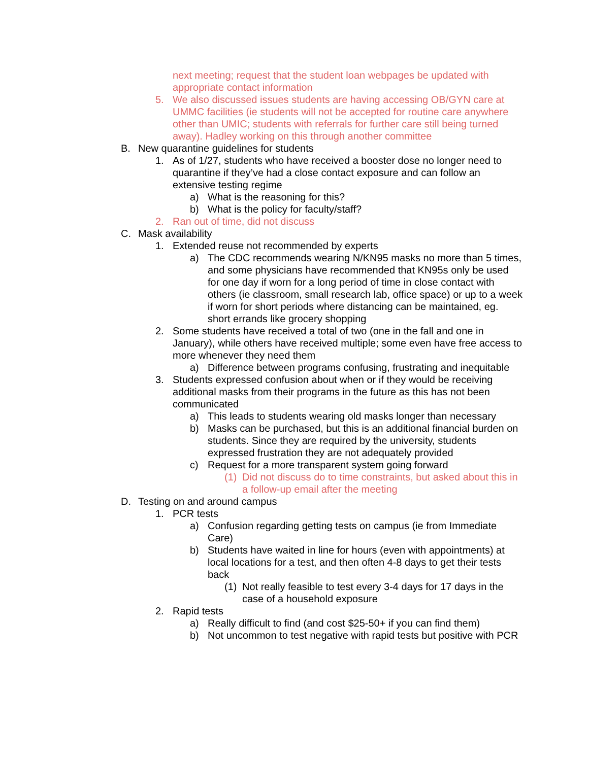next meeting; request that the student loan webpages be updated with appropriate contact information
5. We also discussed issues students are having accessing OB/GYN care at UMMC facilities (ie students will not be accepted for routine care anywhere other than UMIC; students with referrals for further care still being turned away). Hadley working on this through another committee
B. New quarantine guidelines for students
1. As of 1/27, students who have received a booster dose no longer need to quarantine if they’ve had a close contact exposure and can follow an extensive testing regime
a) What is the reasoning for this?
b) What is the policy for faculty/staff?
2. Ran out of time, did not discuss
C. Mask availability
1. Extended reuse not recommended by experts
a) The CDC recommends wearing N/KN95 masks no more than 5 times, and some physicians have recommended that KN95s only be used for one day if worn for a long period of time in close contact with others (ie classroom, small research lab, office space) or up to a week if worn for short periods where distancing can be maintained, eg. short errands like grocery shopping
2. Some students have received a total of two (one in the fall and one in January), while others have received multiple; some even have free access to more whenever they need them
a) Difference between programs confusing, frustrating and inequitable
3. Students expressed confusion about when or if they would be receiving additional masks from their programs in the future as this has not been communicated
a) This leads to students wearing old masks longer than necessary
b) Masks can be purchased, but this is an additional financial burden on students. Since they are required by the university, students expressed frustration they are not adequately provided
c) Request for a more transparent system going forward
(1) Did not discuss do to time constraints, but asked about this in a follow-up email after the meeting
D. Testing on and around campus
1. PCR tests
a) Confusion regarding getting tests on campus (ie from Immediate Care)
b) Students have waited in line for hours (even with appointments) at local locations for a test, and then often 4-8 days to get their tests back
(1) Not really feasible to test every 3-4 days for 17 days in the case of a household exposure
2. Rapid tests
a) Really difficult to find (and cost $25-50+ if you can find them)
b) Not uncommon to test negative with rapid tests but positive with PCR